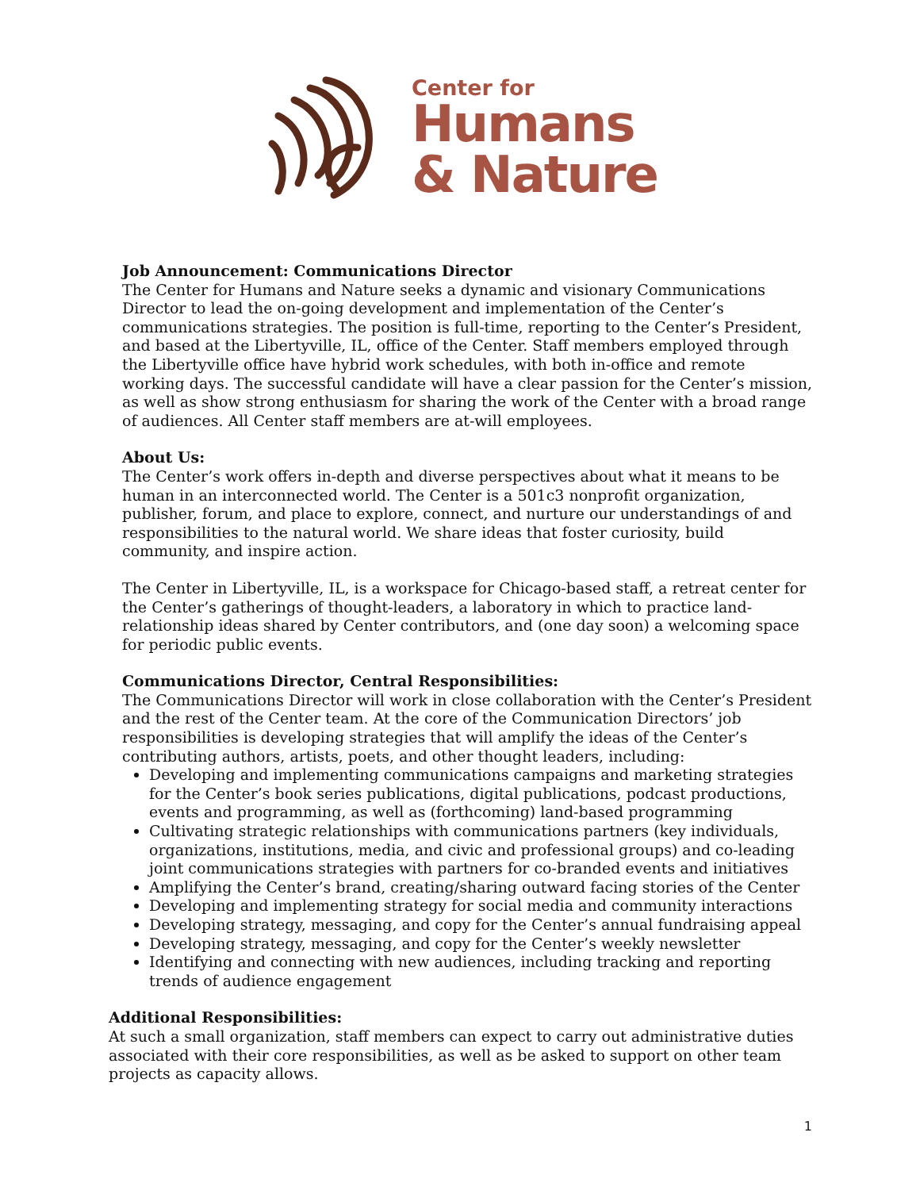Center for
Humans
& Nature
Job Announcement: Communications Director
The Center for Humans and Nature seeks a dynamic and visionary Communications Director to lead the on-going development and implementation of the Center’s communications strategies. The position is full-time, reporting to the Center’s President, and based at the Libertyville, IL, office of the Center. Staff members employed through the Libertyville office have hybrid work schedules, with both in-office and remote working days. The successful candidate will have a clear passion for the Center’s mission, as well as show strong enthusiasm for sharing the work of the Center with a broad range of audiences. All Center staff members are at-will employees.
About Us:
The Center’s work offers in-depth and diverse perspectives about what it means to be human in an interconnected world. The Center is a 501c3 nonprofit organization, publisher, forum, and place to explore, connect, and nurture our understandings of and responsibilities to the natural world. We share ideas that foster curiosity, build community, and inspire action.
The Center in Libertyville, IL, is a workspace for Chicago-based staff, a retreat center for the Center’s gatherings of thought-leaders, a laboratory in which to practice land-relationship ideas shared by Center contributors, and (one day soon) a welcoming space for periodic public events.
Communications Director, Central Responsibilities:
The Communications Director will work in close collaboration with the Center’s President and the rest of the Center team. At the core of the Communication Directors’ job responsibilities is developing strategies that will amplify the ideas of the Center’s contributing authors, artists, poets, and other thought leaders, including:
Developing and implementing communications campaigns and marketing strategies for the Center’s book series publications, digital publications, podcast productions, events and programming, as well as (forthcoming) land-based programming
Cultivating strategic relationships with communications partners (key individuals, organizations, institutions, media, and civic and professional groups) and co-leading joint communications strategies with partners for co-branded events and initiatives
Amplifying the Center’s brand, creating/sharing outward facing stories of the Center
Developing and implementing strategy for social media and community interactions
Developing strategy, messaging, and copy for the Center’s annual fundraising appeal
Developing strategy, messaging, and copy for the Center’s weekly newsletter
Identifying and connecting with new audiences, including tracking and reporting trends of audience engagement
Additional Responsibilities:
At such a small organization, staff members can expect to carry out administrative duties associated with their core responsibilities, as well as be asked to support on other team projects as capacity allows.
1